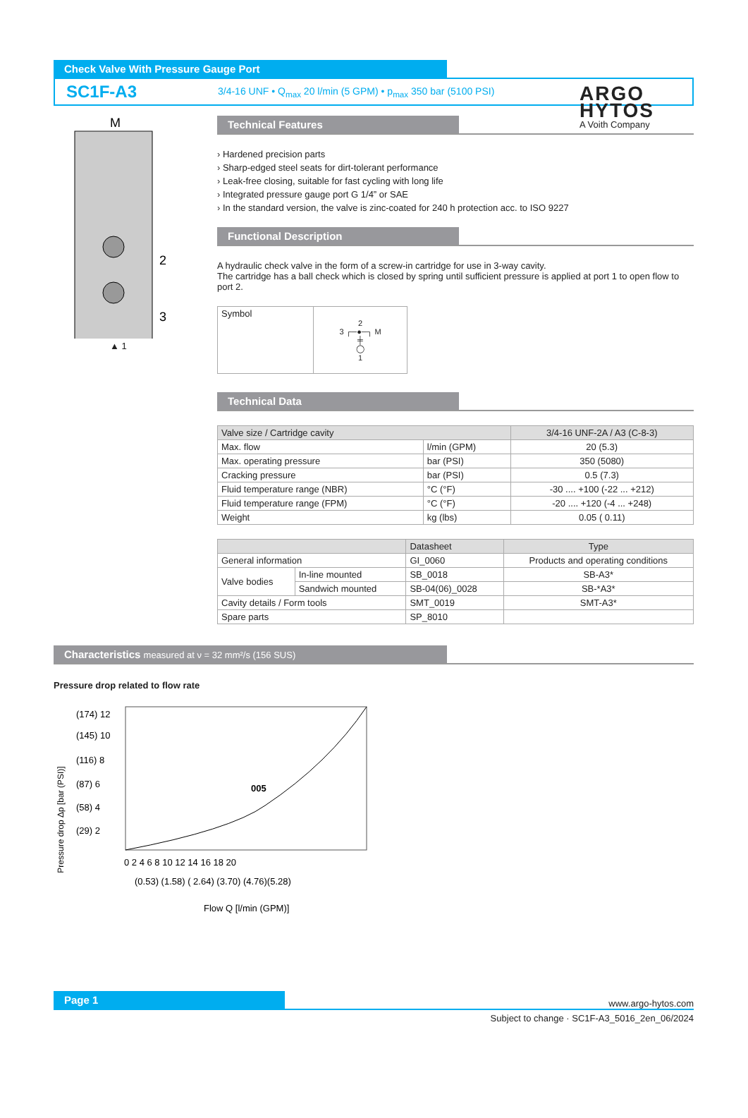ARGO
HYTOS
A Voith Company
Check Valve With Pressure Gauge Port
SC1F-A3
3/4-16 UNF • Q<sub>max</sub> 20 l/min (5 GPM) • p<sub>max</sub> 350 bar (5100 PSI)
M
2
3
▲ 1
Technical Features
› Hardened precision parts
› Sharp-edged steel seats for dirt-tolerant performance
› Leak-free closing, suitable for fast cycling with long life
› Integrated pressure gauge port G 1/4” or SAE
› In the standard version, the valve is zinc-coated for 240 h protection acc. to ISO 9227
Functional Description
A hydraulic check valve in the form of a screw-in cartridge for use in 3-way cavity.
The cartridge has a ball check which is closed by spring until sufficient pressure is applied at port 1 to open flow to port 2.
| Symbol | 2 3 ┌─●─┐ M ╪ ◯ 1 |
Technical Data
| Valve size / Cartridge cavity | | 3/4-16 UNF-2A / A3 (C-8-3) |
| --- | --- | --- |
| Max. flow | l/min (GPM) | 20 (5.3) |
| Max. operating pressure | bar (PSI) | 350 (5080) |
| Cracking pressure | bar (PSI) | 0.5 (7.3) |
| Fluid temperature range (NBR) | °C (°F) | -30 .... +100 (-22 ... +212) |
| Fluid temperature range (FPM) | °C (°F) | -20 .... +120 (-4 ... +248) |
| Weight | kg (lbs) | 0.05 ( 0.11) |
| | | Datasheet | Type |
| --- | --- | --- | --- |
| General information | | GI_0060 | Products and operating conditions |
| Valve bodies | In-line mounted | SB_0018 | SB-A3* |
| | Sandwich mounted | SB-04(06)_0028 | SB-*A3* |
| Cavity details / Form tools | | SMT_0019 | SMT-A3* |
| Spare parts | | SP_8010 | |
Characteristics measured at ν = 32 mm²/s (156 SUS)
Pressure drop related to flow rate
Pressure drop Δp [bar (PSI)]
(174) 12
(145) 10
(116) 8
(87) 6
(58) 4
(29) 2
005
0 2 4 6 8 10 12 14 16 18 20
(0.53) (1.58) ( 2.64) (3.70) (4.76)(5.28)
Flow Q [l/min (GPM)]
Page 1
www.argo-hytos.com
Subject to change · SC1F-A3_5016_2en_06/2024